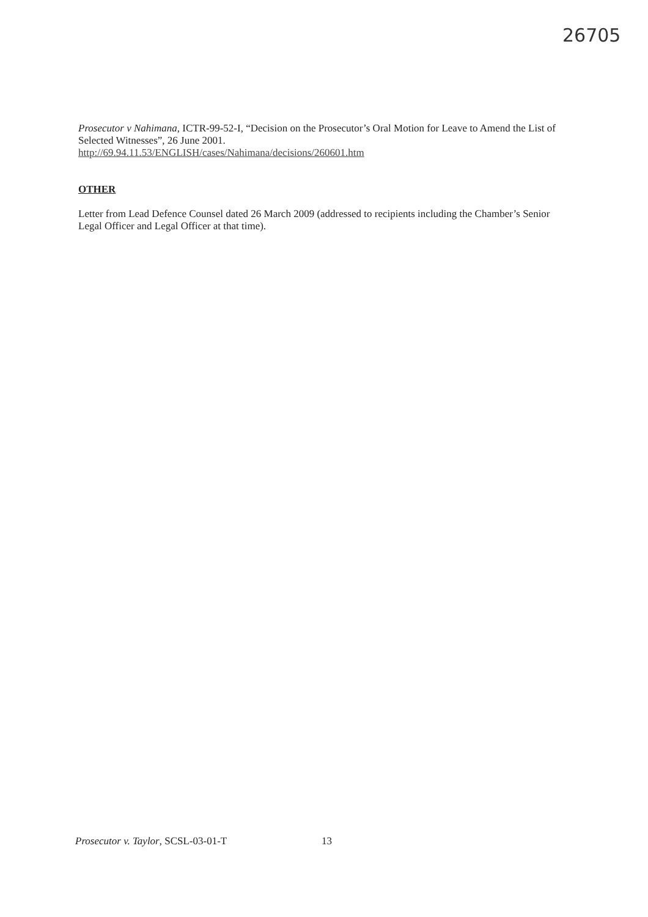26705
Prosecutor v Nahimana, ICTR-99-52-I, “Decision on the Prosecutor’s Oral Motion for Leave to Amend the List of Selected Witnesses”, 26 June 2001.
http://69.94.11.53/ENGLISH/cases/Nahimana/decisions/260601.htm
OTHER
Letter from Lead Defence Counsel dated 26 March 2009 (addressed to recipients including the Chamber’s Senior Legal Officer and Legal Officer at that time).
Prosecutor v. Taylor, SCSL-03-01-T 13